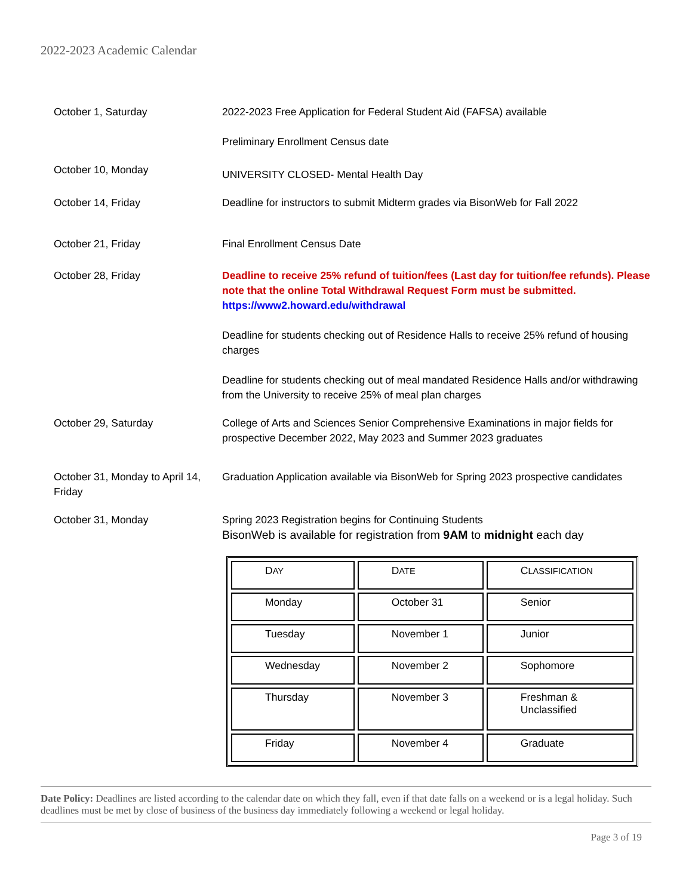2022-2023 Academic Calendar
October 1, Saturday 2022-2023 Free Application for Federal Student Aid (FAFSA) available
Preliminary Enrollment Census date
October 10, Monday
UNIVERSITY CLOSED- Mental Health Day
October 14, Friday Deadline for instructors to submit Midterm grades via BisonWeb for Fall 2022
October 21, Friday Final Enrollment Census Date
October 28, Friday Deadline to receive 25% refund of tuition/fees (Last day for tuition/fee refunds). Please note that the online Total Withdrawal Request Form must be submitted.
https://www2.howard.edu/withdrawal
Deadline for students checking out of Residence Halls to receive 25% refund of housing charges
Deadline for students checking out of meal mandated Residence Halls and/or withdrawing from the University to receive 25% of meal plan charges
October 29, Saturday College of Arts and Sciences Senior Comprehensive Examinations in major fields for prospective December 2022, May 2023 and Summer 2023 graduates
October 31, Monday to April 14, Friday
Graduation Application available via BisonWeb for Spring 2023 prospective candidates
October 31, Monday Spring 2023 Registration begins for Continuing Students
BisonWeb is available for registration from 9AM to midnight each day
| D AY | D ATE | C LASSIFICATION |
| Monday | October 31 | Senior |
| Tuesday | November 1 | Junior |
| Wednesday | November 2 | Sophomore |
| Thursday | November 3 | Freshman & Unclassified |
| Friday | November 4 | Graduate |
Date Policy: Deadlines are listed according to the calendar date on which they fall, even if that date falls on a weekend or is a legal holiday. Such deadlines must be met by close of business of the business day immediately following a weekend or legal holiday.
Page 3 of 19